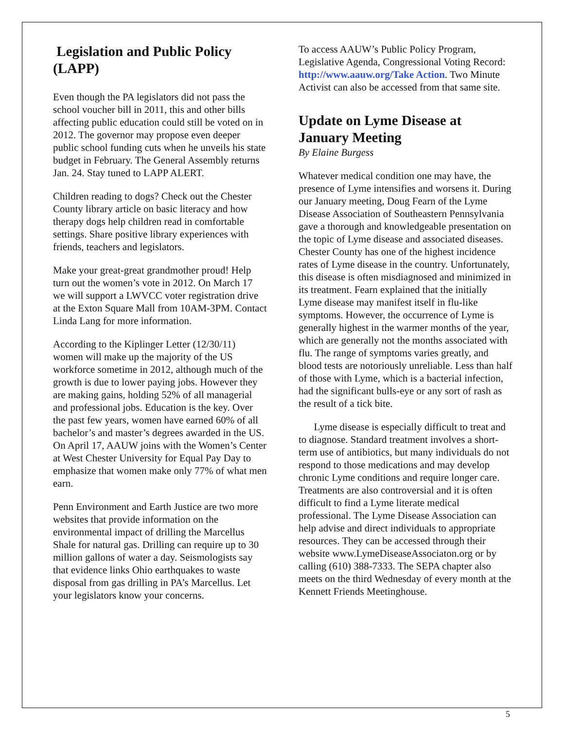Legislation and Public Policy (LAPP)
Even though the PA legislators did not pass the school voucher bill in 2011, this and other bills affecting public education could still be voted on in 2012. The governor may propose even deeper public school funding cuts when he unveils his state budget in February. The General Assembly returns Jan. 24. Stay tuned to LAPP ALERT.
Children reading to dogs? Check out the Chester County library article on basic literacy and how therapy dogs help children read in comfortable settings. Share positive library experiences with friends, teachers and legislators.
Make your great-great grandmother proud! Help turn out the women’s vote in 2012. On March 17 we will support a LWVCC voter registration drive at the Exton Square Mall from 10AM-3PM. Contact Linda Lang for more information.
According to the Kiplinger Letter (12/30/11) women will make up the majority of the US workforce sometime in 2012, although much of the growth is due to lower paying jobs. However they are making gains, holding 52% of all managerial and professional jobs. Education is the key. Over the past few years, women have earned 60% of all bachelor’s and master’s degrees awarded in the US. On April 17, AAUW joins with the Women’s Center at West Chester University for Equal Pay Day to emphasize that women make only 77% of what men earn.
Penn Environment and Earth Justice are two more websites that provide information on the environmental impact of drilling the Marcellus Shale for natural gas. Drilling can require up to 30 million gallons of water a day. Seismologists say that evidence links Ohio earthquakes to waste disposal from gas drilling in PA’s Marcellus. Let your legislators know your concerns.
To access AAUW’s Public Policy Program, Legislative Agenda, Congressional Voting Record: http://www.aauw.org/Take Action. Two Minute Activist can also be accessed from that same site.
Update on Lyme Disease at January Meeting
By Elaine Burgess
Whatever medical condition one may have, the presence of Lyme intensifies and worsens it. During our January meeting, Doug Fearn of the Lyme Disease Association of Southeastern Pennsylvania gave a thorough and knowledgeable presentation on the topic of Lyme disease and associated diseases. Chester County has one of the highest incidence rates of Lyme disease in the country. Unfortunately, this disease is often misdiagnosed and minimized in its treatment. Fearn explained that the initially Lyme disease may manifest itself in flu-like symptoms. However, the occurrence of Lyme is generally highest in the warmer months of the year, which are generally not the months associated with flu. The range of symptoms varies greatly, and blood tests are notoriously unreliable. Less than half of those with Lyme, which is a bacterial infection, had the significant bulls-eye or any sort of rash as the result of a tick bite.
Lyme disease is especially difficult to treat and to diagnose. Standard treatment involves a short-term use of antibiotics, but many individuals do not respond to those medications and may develop chronic Lyme conditions and require longer care. Treatments are also controversial and it is often difficult to find a Lyme literate medical professional. The Lyme Disease Association can help advise and direct individuals to appropriate resources. They can be accessed through their website www.LymeDiseaseAssociaton.org or by calling (610) 388-7333. The SEPA chapter also meets on the third Wednesday of every month at the Kennett Friends Meetinghouse.
5